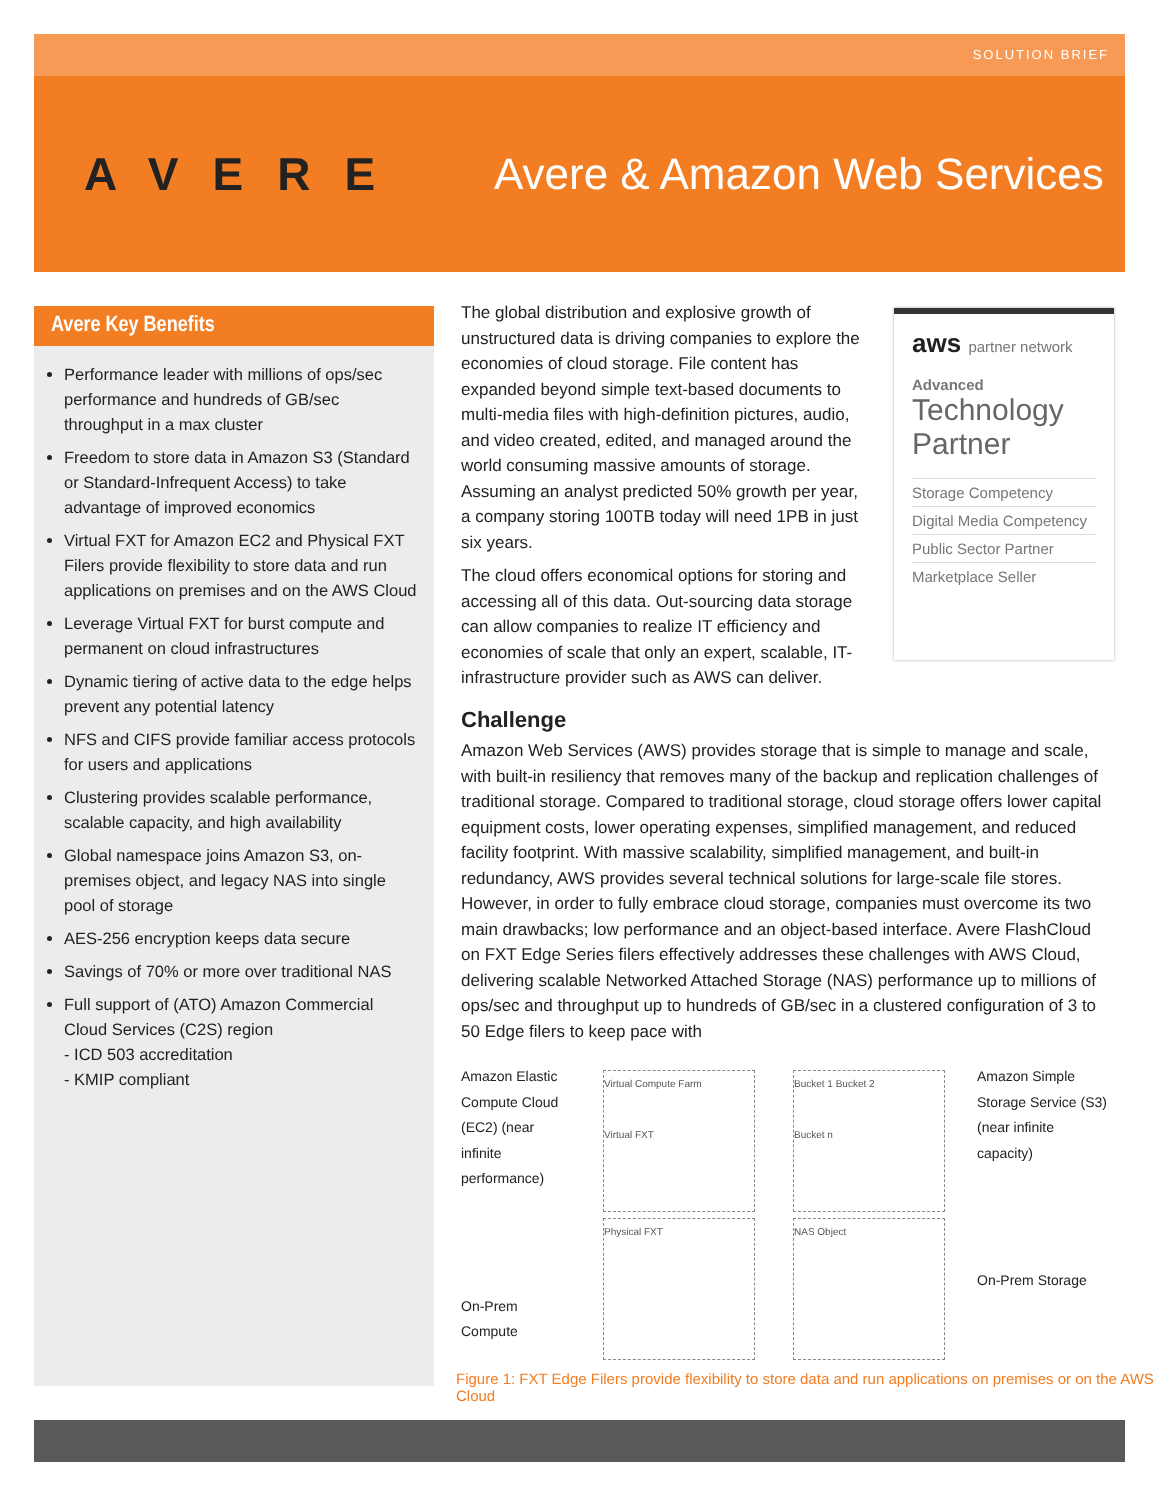SOLUTION BRIEF
AVERE Avere & Amazon Web Services
Avere Key Benefits
Performance leader with millions of ops/sec performance and hundreds of GB/sec throughput in a max cluster
Freedom to store data in Amazon S3 (Standard or Standard-Infrequent Access) to take advantage of improved economics
Virtual FXT for Amazon EC2 and Physical FXT Filers provide flexibility to store data and run applications on premises and on the AWS Cloud
Leverage Virtual FXT for burst compute and permanent on cloud infrastructures
Dynamic tiering of active data to the edge helps prevent any potential latency
NFS and CIFS provide familiar access protocols for users and applications
Clustering provides scalable performance, scalable capacity, and high availability
Global namespace joins Amazon S3, on-premises object, and legacy NAS into single pool of storage
AES-256 encryption keeps data secure
Savings of 70% or more over traditional NAS
Full support of (ATO) Amazon Commercial Cloud Services (C2S) region
- ICD 503 accreditation
- KMIP compliant
aws partner network
Advanced
Technology Partner
Storage Competency
Digital Media Competency
Public Sector Partner
Marketplace Seller
The global distribution and explosive growth of unstructured data is driving companies to explore the economies of cloud storage. File content has expanded beyond simple text-based documents to multi-media files with high-definition pictures, audio, and video created, edited, and managed around the world consuming massive amounts of storage. Assuming an analyst predicted 50% growth per year, a company storing 100TB today will need 1PB in just six years.
The cloud offers economical options for storing and accessing all of this data. Out-sourcing data storage can allow companies to realize IT efficiency and economies of scale that only an expert, scalable, IT-infrastructure provider such as AWS can deliver.
Challenge
Amazon Web Services (AWS) provides storage that is simple to manage and scale, with built-in resiliency that removes many of the backup and replication challenges of traditional storage. Compared to traditional storage, cloud storage offers lower capital equipment costs, lower operating expenses, simplified management, and reduced facility footprint. With massive scalability, simplified management, and built-in redundancy, AWS provides several technical solutions for large-scale file stores. However, in order to fully embrace cloud storage, companies must overcome its two main drawbacks; low performance and an object-based interface. Avere FlashCloud on FXT Edge Series filers effectively addresses these challenges with AWS Cloud, delivering scalable Networked Attached Storage (NAS) performance up to millions of ops/sec and throughput up to hundreds of GB/sec in a clustered configuration of 3 to 50 Edge filers to keep pace with
Amazon Elastic Compute Cloud (EC2) (near infinite performance)
On-Prem Compute
Virtual Compute Farm
Virtual FXT
Physical FXT
Bucket 1 Bucket 2
Bucket n
NAS Object
Amazon Simple Storage Service (S3) (near infinite capacity)
On-Prem Storage
Figure 1: FXT Edge Filers provide flexibility to store data and run applications on premises or on the AWS Cloud